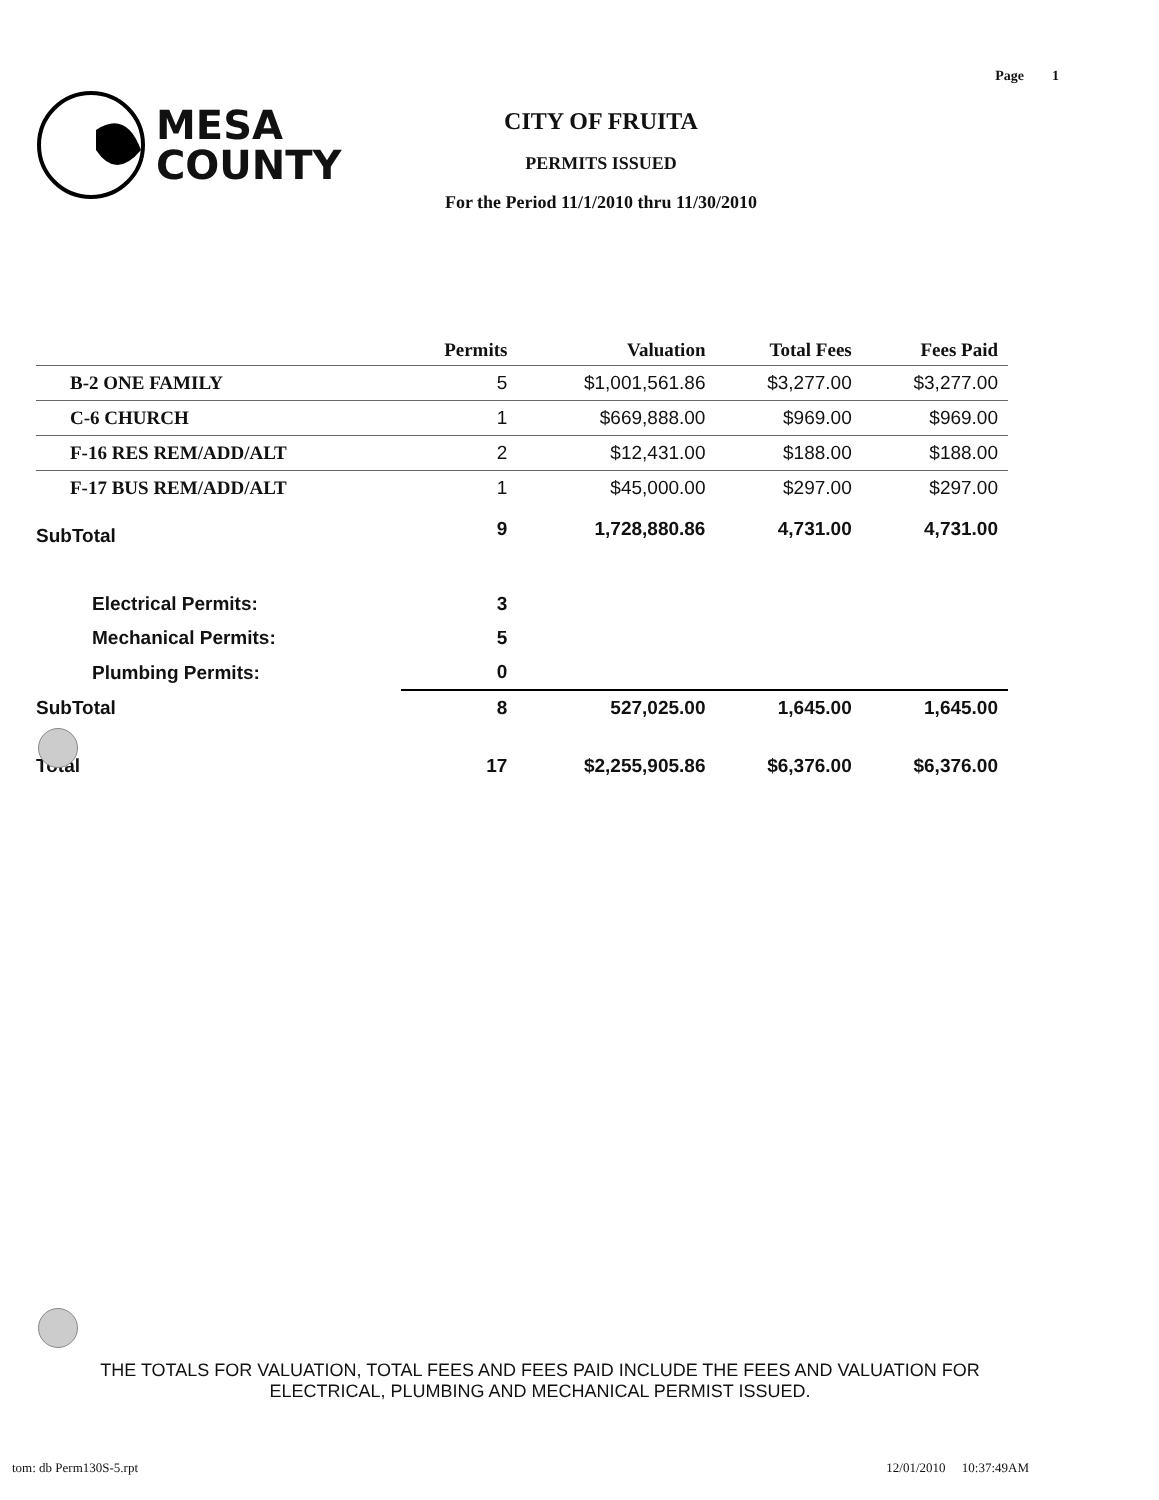Page 1
MESA
COUNTY
CITY OF FRUITA
PERMITS ISSUED
For the Period 11/1/2010 thru 11/30/2010
| | Permits | Valuation | Total Fees | Fees Paid |
| --- | --- | --- | --- | --- |
| B-2 ONE FAMILY | 5 | $1,001,561.86 | $3,277.00 | $3,277.00 |
| C-6 CHURCH | 1 | $669,888.00 | $969.00 | $969.00 |
| F-16 RES REM/ADD/ALT | 2 | $12,431.00 | $188.00 | $188.00 |
| F-17 BUS REM/ADD/ALT | 1 | $45,000.00 | $297.00 | $297.00 |
| SubTotal | 9 | 1,728,880.86 | 4,731.00 | 4,731.00 |
| Electrical Permits: | 3 | | | |
| Mechanical Permits: | 5 | | | |
| Plumbing Permits: | 0 | | | |
| SubTotal | 8 | 527,025.00 | 1,645.00 | 1,645.00 |
| Total | 17 | $2,255,905.86 | $6,376.00 | $6,376.00 |
THE TOTALS FOR VALUATION, TOTAL FEES AND FEES PAID INCLUDE THE FEES AND VALUATION FOR ELECTRICAL, PLUMBING AND MECHANICAL PERMIST ISSUED.
tom: db Perm130S-5.rpt 12/01/2010 10:37:49AM